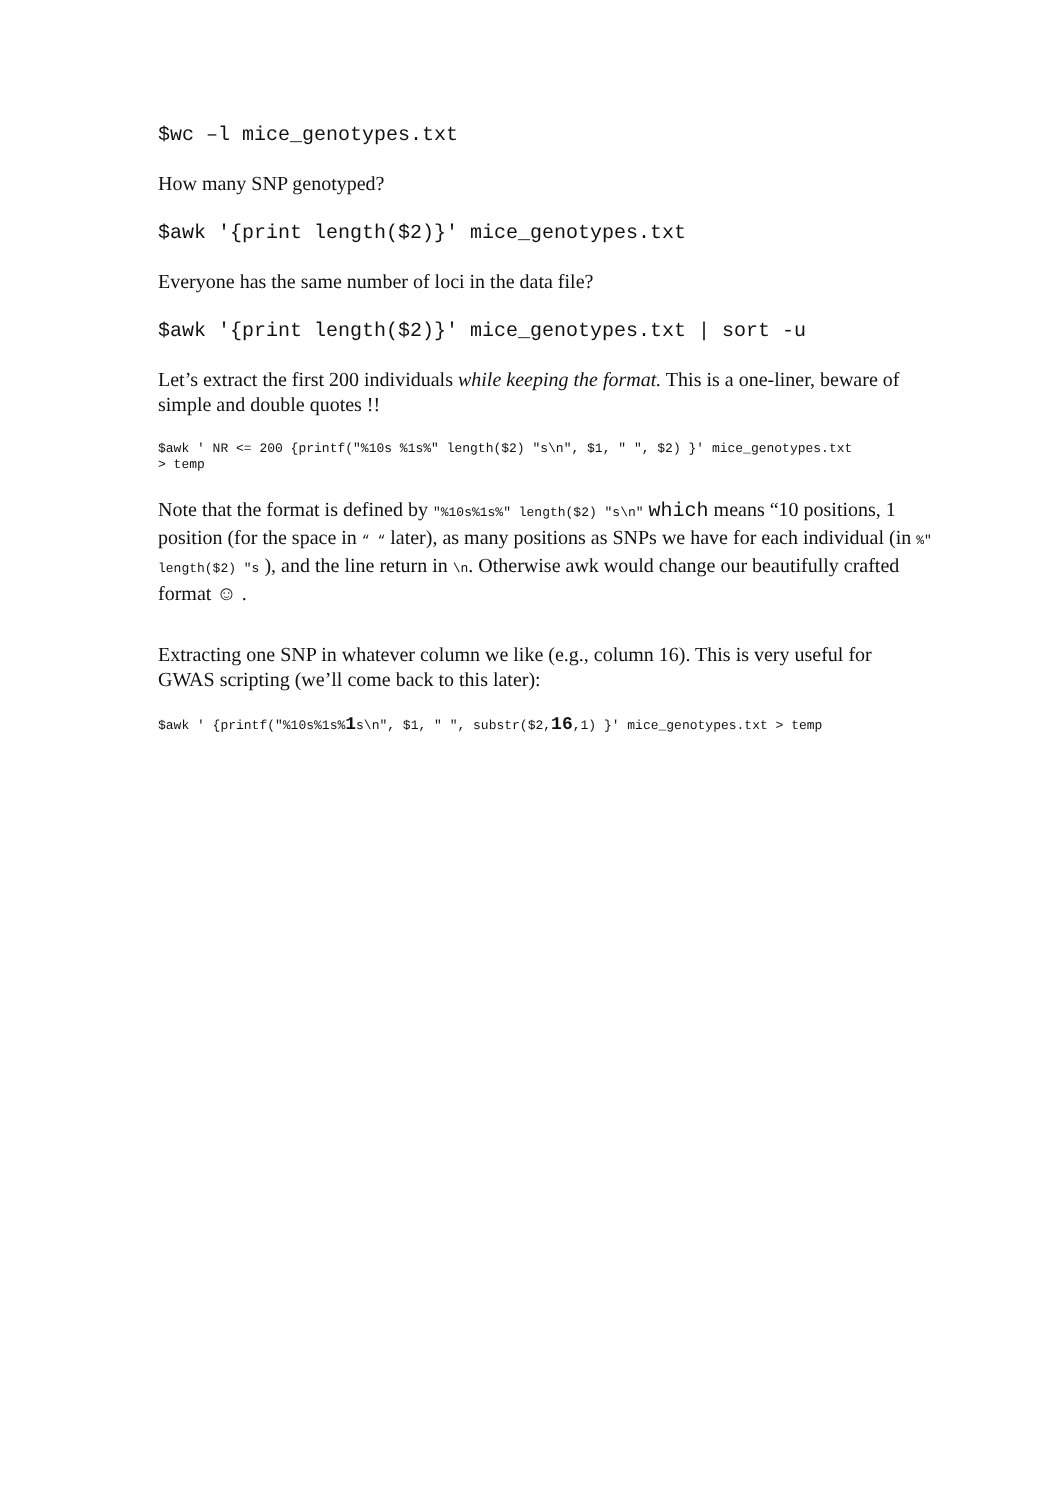$wc –l mice_genotypes.txt
How many SNP genotyped?
$awk '{print length($2)}' mice_genotypes.txt
Everyone has the same number of loci in the data file?
$awk '{print length($2)}' mice_genotypes.txt | sort -u
Let’s extract the first 200 individuals while keeping the format. This is a one-liner, beware of simple and double quotes !!
$awk ' NR <= 200 {printf("%10s %1s%" length($2) "s\n", $1, " ", $2) }' mice_genotypes.txt
> temp
Note that the format is defined by "%10s%1s%" length($2) "s\n" which means “10 positions, 1 position (for the space in “ “ later), as many positions as SNPs we have for each individual (in %" length($2) "s ), and the line return in \n. Otherwise awk would change our beautifully crafted format ☺ .
Extracting one SNP in whatever column we like (e.g., column 16). This is very useful for GWAS scripting (we’ll come back to this later):
$awk ' {printf("%10s%1s%1s\n", $1, " ", substr($2,16,1) }' mice_genotypes.txt > temp